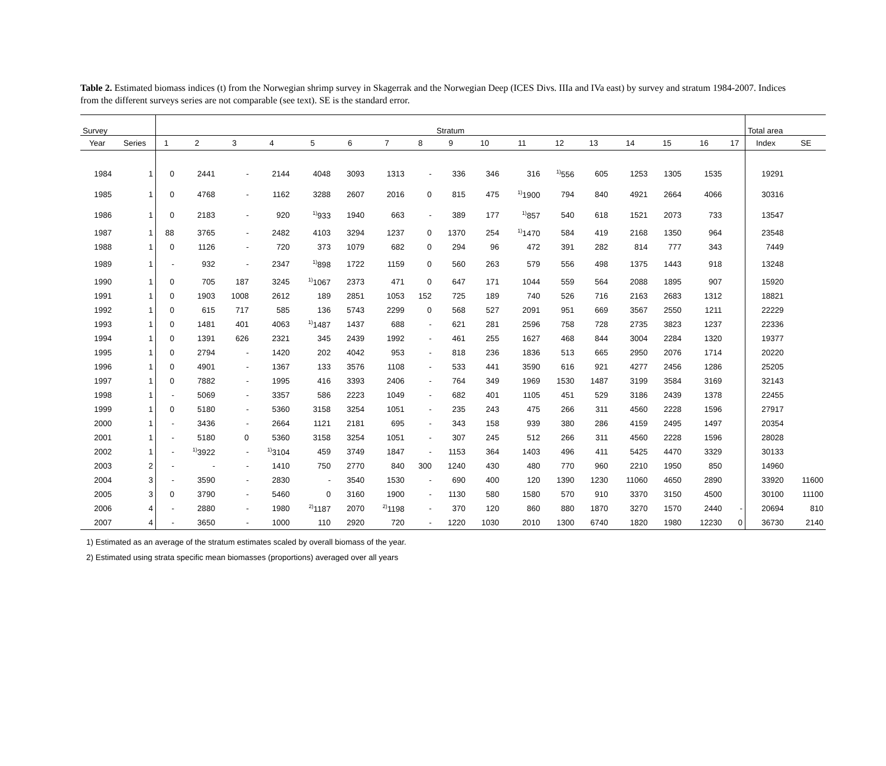Table 2. Estimated biomass indices (t) from the Norwegian shrimp survey in Skagerrak and the Norwegian Deep (ICES Divs. IIIa and IVa east) by survey and stratum 1984-2007. Indices from the different surveys series are not comparable (see text). SE is the standard error.
| Survey | | Stratum | | | | | | | | | | | | | | | | | Total area | |
| --- | --- | --- | --- | --- | --- | --- | --- | --- | --- | --- | --- | --- | --- | --- | --- | --- | --- | --- | --- | --- |
| Year | Series | 1 | 2 | 3 | 4 | 5 | 6 | 7 | 8 | 9 | 10 | 11 | 12 | 13 | 14 | 15 | 16 | 17 | Index | SE |
| 1984 | 1 | 0 | 2441 | - | 2144 | 4048 | 3093 | 1313 | - | 336 | 346 | 316 | <sup>1)</sup> 556 | 605 | 1253 | 1305 | 1535 | | 19291 | |
| 1985 | 1 | 0 | 4768 | - | 1162 | 3288 | 2607 | 2016 | 0 | 815 | 475 | <sup>1)</sup> 1900 | 794 | 840 | 4921 | 2664 | 4066 | | 30316 | |
| 1986 | 1 | 0 | 2183 | - | 920 | <sup>1)</sup> 933 | 1940 | 663 | - | 389 | 177 | <sup>1)</sup> 857 | 540 | 618 | 1521 | 2073 | 733 | | 13547 | |
| 1987 | 1 | 88 | 3765 | - | 2482 | 4103 | 3294 | 1237 | 0 | 1370 | 254 | <sup>1)</sup> 1470 | 584 | 419 | 2168 | 1350 | 964 | | 23548 | |
| 1988 | 1 | 0 | 1126 | - | 720 | 373 | 1079 | 682 | 0 | 294 | 96 | 472 | 391 | 282 | 814 | 777 | 343 | | 7449 | |
| 1989 | 1 | - | 932 | - | 2347 | <sup>1)</sup> 898 | 1722 | 1159 | 0 | 560 | 263 | 579 | 556 | 498 | 1375 | 1443 | 918 | | 13248 | |
| 1990 | 1 | 0 | 705 | 187 | 3245 | <sup>1)</sup> 1067 | 2373 | 471 | 0 | 647 | 171 | 1044 | 559 | 564 | 2088 | 1895 | 907 | | 15920 | |
| 1991 | 1 | 0 | 1903 | 1008 | 2612 | 189 | 2851 | 1053 | 152 | 725 | 189 | 740 | 526 | 716 | 2163 | 2683 | 1312 | | 18821 | |
| 1992 | 1 | 0 | 615 | 717 | 585 | 136 | 5743 | 2299 | 0 | 568 | 527 | 2091 | 951 | 669 | 3567 | 2550 | 1211 | | 22229 | |
| 1993 | 1 | 0 | 1481 | 401 | 4063 | <sup>1)</sup> 1487 | 1437 | 688 | - | 621 | 281 | 2596 | 758 | 728 | 2735 | 3823 | 1237 | | 22336 | |
| 1994 | 1 | 0 | 1391 | 626 | 2321 | 345 | 2439 | 1992 | - | 461 | 255 | 1627 | 468 | 844 | 3004 | 2284 | 1320 | | 19377 | |
| 1995 | 1 | 0 | 2794 | - | 1420 | 202 | 4042 | 953 | - | 818 | 236 | 1836 | 513 | 665 | 2950 | 2076 | 1714 | | 20220 | |
| 1996 | 1 | 0 | 4901 | - | 1367 | 133 | 3576 | 1108 | - | 533 | 441 | 3590 | 616 | 921 | 4277 | 2456 | 1286 | | 25205 | |
| 1997 | 1 | 0 | 7882 | - | 1995 | 416 | 3393 | 2406 | - | 764 | 349 | 1969 | 1530 | 1487 | 3199 | 3584 | 3169 | | 32143 | |
| 1998 | 1 | - | 5069 | - | 3357 | 586 | 2223 | 1049 | - | 682 | 401 | 1105 | 451 | 529 | 3186 | 2439 | 1378 | | 22455 | |
| 1999 | 1 | 0 | 5180 | - | 5360 | 3158 | 3254 | 1051 | - | 235 | 243 | 475 | 266 | 311 | 4560 | 2228 | 1596 | | 27917 | |
| 2000 | 1 | - | 3436 | - | 2664 | 1121 | 2181 | 695 | - | 343 | 158 | 939 | 380 | 286 | 4159 | 2495 | 1497 | | 20354 | |
| 2001 | 1 | - | 5180 | 0 | 5360 | 3158 | 3254 | 1051 | - | 307 | 245 | 512 | 266 | 311 | 4560 | 2228 | 1596 | | 28028 | |
| 2002 | 1 | - | <sup>1)</sup> 3922 | - | <sup>1)</sup> 3104 | 459 | 3749 | 1847 | - | 1153 | 364 | 1403 | 496 | 411 | 5425 | 4470 | 3329 | | 30133 | |
| 2003 | 2 | - | - | - | 1410 | 750 | 2770 | 840 | 300 | 1240 | 430 | 480 | 770 | 960 | 2210 | 1950 | 850 | | 14960 | |
| 2004 | 3 | - | 3590 | - | 2830 | - | 3540 | 1530 | - | 690 | 400 | 120 | 1390 | 1230 | 11060 | 4650 | 2890 | | 33920 | 11600 |
| 2005 | 3 | 0 | 3790 | - | 5460 | 0 | 3160 | 1900 | - | 1130 | 580 | 1580 | 570 | 910 | 3370 | 3150 | 4500 | | 30100 | 11100 |
| 2006 | 4 | - | 2880 | - | 1980 | <sup>2)</sup> 1187 | 2070 | <sup>2)</sup> 1198 | - | 370 | 120 | 860 | 880 | 1870 | 3270 | 1570 | 2440 | - | 20694 | 810 |
| 2007 | 4 | - | 3650 | - | 1000 | 110 | 2920 | 720 | - | 1220 | 1030 | 2010 | 1300 | 6740 | 1820 | 1980 | 12230 | 0 | 36730 | 2140 |
1) Estimated as an average of the stratum estimates scaled by overall biomass of the year.
2) Estimated using strata specific mean biomasses (proportions) averaged over all years